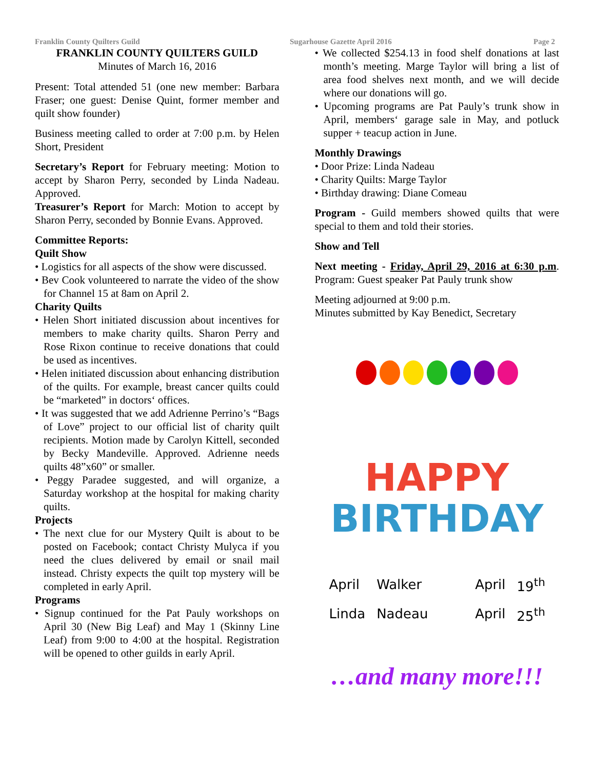Franklin County Quilters Guild Sugarhouse Gazette April 2016 Page 2
FRANKLIN COUNTY QUILTERS GUILD
Minutes of March 16, 2016
Present: Total attended 51 (one new member: Barbara Fraser; one guest: Denise Quint, former member and quilt show founder)
Business meeting called to order at 7:00 p.m. by Helen Short, President
Secretary’s Report for February meeting: Motion to accept by Sharon Perry, seconded by Linda Nadeau. Approved.
Treasurer’s Report for March: Motion to accept by Sharon Perry, seconded by Bonnie Evans. Approved.
Committee Reports:
Quilt Show
• Logistics for all aspects of the show were discussed.
• Bev Cook volunteered to narrate the video of the show for Channel 15 at 8am on April 2.
Charity Quilts
• Helen Short initiated discussion about incentives for members to make charity quilts. Sharon Perry and Rose Rixon continue to receive donations that could be used as incentives.
• Helen initiated discussion about enhancing distribution of the quilts. For example, breast cancer quilts could be “marketed” in doctors‘ offices.
• It was suggested that we add Adrienne Perrino’s “Bags of Love” project to our official list of charity quilt recipients. Motion made by Carolyn Kittell, seconded by Becky Mandeville. Approved. Adrienne needs quilts 48”x60” or smaller.
• Peggy Paradee suggested, and will organize, a Saturday workshop at the hospital for making charity quilts.
Projects
• The next clue for our Mystery Quilt is about to be posted on Facebook; contact Christy Mulyca if you need the clues delivered by email or snail mail instead. Christy expects the quilt top mystery will be completed in early April.
Programs
• Signup continued for the Pat Pauly workshops on April 30 (New Big Leaf) and May 1 (Skinny Line Leaf) from 9:00 to 4:00 at the hospital. Registration will be opened to other guilds in early April.
• We collected $254.13 in food shelf donations at last month’s meeting. Marge Taylor will bring a list of area food shelves next month, and we will decide where our donations will go.
• Upcoming programs are Pat Pauly’s trunk show in April, members‘ garage sale in May, and potluck supper + teacup action in June.
Monthly Drawings
• Door Prize: Linda Nadeau
• Charity Quilts: Marge Taylor
• Birthday drawing: Diane Comeau
Program - Guild members showed quilts that were special to them and told their stories.
Show and Tell
Next meeting - Friday, April 29, 2016 at 6:30 p.m. Program: Guest speaker Pat Pauly trunk show
Meeting adjourned at 9:00 p.m.
Minutes submitted by Kay Benedict, Secretary
HAPPY
BIRTHDAY
| April | Walker | April | 19<sup>th</sup> |
| Linda | Nadeau | April | 25<sup>th</sup> |
…and many more!!!